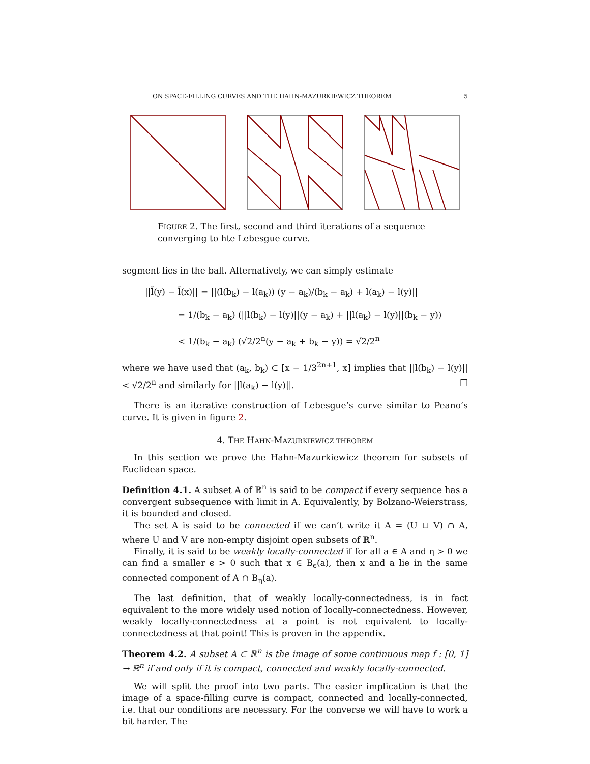ON SPACE-FILLING CURVES AND THE HAHN-MAZURKIEWICZ THEOREM 5
FIGURE 2. The first, second and third iterations of a sequence converging to hte Lebesgue curve.
segment lies in the ball. Alternatively, we can simply estimate
||l̃(y) − l̃(x)|| = ||(l(b<sub>k</sub>) − l(a<sub>k</sub>)) (y − a<sub>k</sub>)/(b<sub>k</sub> − a<sub>k</sub>) + l(a<sub>k</sub>) − l(y)||
= 1/(b<sub>k</sub> − a<sub>k</sub>) (||l(b<sub>k</sub>) − l(y)||(y − a<sub>k</sub>) + ||l(a<sub>k</sub>) − l(y)||(b<sub>k</sub> − y))
< 1/(b<sub>k</sub> − a<sub>k</sub>) (√2/2<sup>n</sup>(y − a<sub>k</sub> + b<sub>k</sub> − y)) = √2/2<sup>n</sup>
where we have used that (a<sub>k</sub>, b<sub>k</sub>) ⊂ [x − 1/3<sup>2n+1</sup>, x] implies that ||l(b<sub>k</sub>) − l(y)|| < √2/2<sup>n</sup> and similarly for ||l(a<sub>k</sub>) − l(y)||. □
There is an iterative construction of Lebesgue’s curve similar to Peano’s curve. It is given in figure 2.
4. THE HAHN-MAZURKIEWICZ THEOREM
In this section we prove the Hahn-Mazurkiewicz theorem for subsets of Euclidean space.
Definition 4.1. A subset A of ℝ<sup>n</sup> is said to be compact if every sequence has a convergent subsequence with limit in A. Equivalently, by Bolzano-Weierstrass, it is bounded and closed.
The set A is said to be connected if we can’t write it A = (U ⊔ V) ∩ A, where U and V are non-empty disjoint open subsets of ℝ<sup>n</sup>.
Finally, it is said to be weakly locally-connected if for all a ∈ A and η > 0 we can find a smaller ϵ > 0 such that x ∈ B<sub>ϵ</sub>(a), then x and a lie in the same connected component of A ∩ B<sub>η</sub>(a).
The last definition, that of weakly locally-connectedness, is in fact equivalent to the more widely used notion of locally-connectedness. However, weakly locally-connectedness at a point is not equivalent to locally-connectedness at that point! This is proven in the appendix.
Theorem 4.2. A subset A ⊂ ℝ<sup>n</sup> is the image of some continuous map f : [0, 1] → ℝ<sup>n</sup> if and only if it is compact, connected and weakly locally-connected.
We will split the proof into two parts. The easier implication is that the image of a space-filling curve is compact, connected and locally-connected, i.e. that our conditions are necessary. For the converse we will have to work a bit harder. The